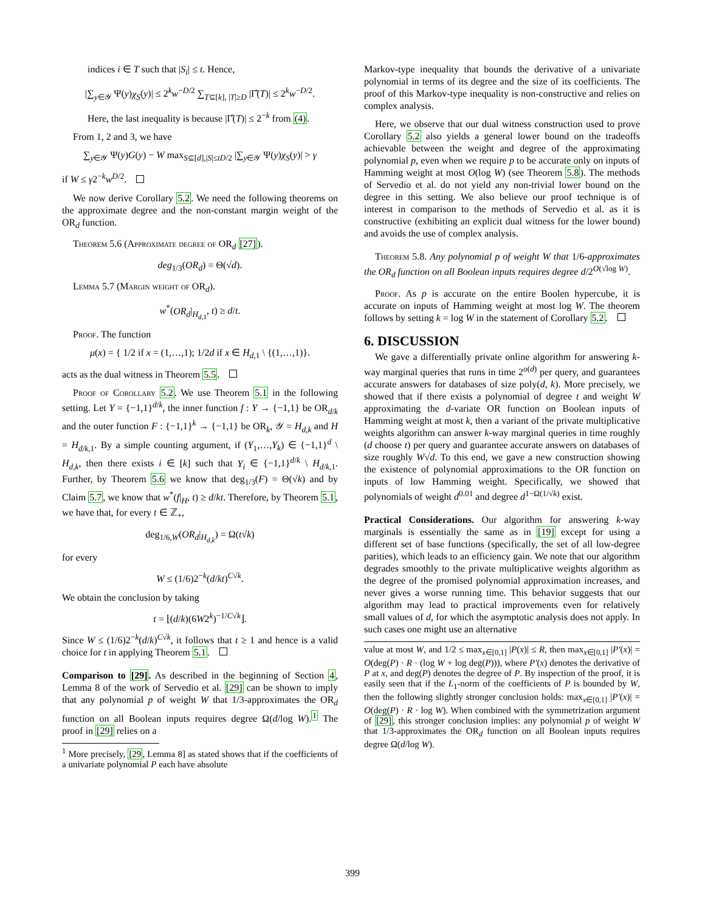indices i ∈ T such that |S<sub>i</sub>| ≤ t. Hence,
|∑<sub>y∈𝒴</sub> Ψ(y)χ<sub>S</sub>(y)| ≤ 2<sup>k</sup>w<sup>−D/2</sup> ∑<sub>T⊆[k], |T|≥D</sub> |Γ̂(T)| ≤ 2<sup>k</sup>w<sup>−D/2</sup>.
Here, the last inequality is because |Γ̂(T)| ≤ 2<sup>−k</sup> from (4).
From 1, 2 and 3, we have
∑<sub>y∈𝒴</sub> Ψ(y)G(y) − W max<sub>S⊆[d],|S|≤tD/2</sub> |∑<sub>y∈𝒴</sub> Ψ(y)χ<sub>S</sub>(y)| > γ
if W ≤ γ2<sup>−k</sup>w<sup>D/2</sup>.
We now derive Corollary 5.2. We need the following theorems on the approximate degree and the non-constant margin weight of the OR<sub>d</sub> function.
Theorem 5.6 (Approximate degree of OR<sub>d</sub> [27]).
deg<sub>1/3</sub>(OR<sub>d</sub>) = Θ(√d).
Lemma 5.7 (Margin weight of OR<sub>d</sub>).
w<sup>*</sup>(OR<sub>d</sub>|<sub>H<sub>d,1</sub></sub>, t) ≥ d/t.
Proof. The function
μ(x) = { 1/2 if x = (1,…,1); 1/2d if x ∈ H<sub>d,1</sub> \ {(1,…,1)}.
acts as the dual witness in Theorem 5.5.
Proof of Corollary 5.2. We use Theorem 5.1 in the following setting. Let Y = {−1,1}<sup>d/k</sup>, the inner function f : Y → {−1,1} be OR<sub>d/k</sub> and the outer function F : {−1,1}<sup>k</sup> → {−1,1} be OR<sub>k</sub>, 𝒴 = H<sub>d,k</sub> and H = H<sub>d/k,1</sub>. By a simple counting argument, if (Y<sub>1</sub>,…,Y<sub>k</sub>) ∈ {−1,1}<sup>d</sup> \ H<sub>d,k</sub>, then there exists i ∈ [k] such that Y<sub>i</sub> ∈ {−1,1}<sup>d/k</sup> \ H<sub>d/k,1</sub>. Further, by Theorem 5.6 we know that deg<sub>1/3</sub>(F) = Θ(√k) and by Claim 5.7, we know that w<sup>*</sup>(f|<sub>H</sub>, t) ≥ d/kt. Therefore, by Theorem 5.1, we have that, for every t ∈ ℤ<sub>+</sub>,
deg<sub>1/6,W</sub>(OR<sub>d</sub>|<sub>H<sub>d,k</sub></sub>) = Ω(t√k)
for every
W ≤ (1/6)2<sup>−k</sup>(d/kt)<sup>C√k</sup>.
We obtain the conclusion by taking
t = ⌊(d/k)(6W2<sup>k</sup>)<sup>−1/C√k</sup>⌋.
Since W ≤ (1/6)2<sup>−k</sup>(d/k)<sup>C√k</sup>, it follows that t ≥ 1 and hence is a valid choice for t in applying Theorem 5.1.
Comparison to [29]. As described in the beginning of Section 4, Lemma 8 of the work of Servedio et al. [29] can be shown to imply that any polynomial p of weight W that 1/3-approximates the OR<sub>d</sub> function on all Boolean inputs requires degree Ω(d/log W).<sup>1</sup> The proof in [29] relies on a
<sup>1</sup> More precisely, [29, Lemma 8] as stated shows that if the coefficients of a univariate polynomial P each have absolute
Markov-type inequality that bounds the derivative of a univariate polynomial in terms of its degree and the size of its coefficients. The proof of this Markov-type inequality is non-constructive and relies on complex analysis.
Here, we observe that our dual witness construction used to prove Corollary 5.2 also yields a general lower bound on the tradeoffs achievable between the weight and degree of the approximating polynomial p, even when we require p to be accurate only on inputs of Hamming weight at most O(log W) (see Theorem 5.8). The methods of Servedio et al. do not yield any non-trivial lower bound on the degree in this setting. We also believe our proof technique is of interest in comparison to the methods of Servedio et al. as it is constructive (exhibiting an explicit dual witness for the lower bound) and avoids the use of complex analysis.
Theorem 5.8. Any polynomial p of weight W that 1/6-approximates the OR<sub>d</sub> function on all Boolean inputs requires degree d/2<sup>O(√log W)</sup>.
Proof. As p is accurate on the entire Boolen hypercube, it is accurate on inputs of Hamming weight at most log W. The theorem follows by setting k = log W in the statement of Corollary 5.2.
6. DISCUSSION
We gave a differentially private online algorithm for answering k-way marginal queries that runs in time 2<sup>o(d)</sup> per query, and guarantees accurate answers for databases of size poly(d, k). More precisely, we showed that if there exists a polynomial of degree t and weight W approximating the d-variate OR function on Boolean inputs of Hamming weight at most k, then a variant of the private multiplicative weights algorithm can answer k-way marginal queries in time roughly (d choose t) per query and guarantee accurate answers on databases of size roughly W√d. To this end, we gave a new construction showing the existence of polynomial approximations to the OR function on inputs of low Hamming weight. Specifically, we showed that polynomials of weight d<sup>0.01</sup> and degree d<sup>1−Ω(1/√k)</sup> exist.
Practical Considerations. Our algorithm for answering k-way marginals is essentially the same as in [19] except for using a different set of base functions (specifically, the set of all low-degree parities), which leads to an efficiency gain. We note that our algorithm degrades smoothly to the private multiplicative weights algorithm as the degree of the promised polynomial approximation increases, and never gives a worse running time. This behavior suggests that our algorithm may lead to practical improvements even for relatively small values of d, for which the asymptotic analysis does not apply. In such cases one might use an alternative
value at most W, and 1/2 ≤ max<sub>x∈[0,1]</sub> |P(x)| ≤ R, then max<sub>x∈[0,1]</sub> |P′(x)| = O(deg(P) · R · (log W + log deg(P))), where P′(x) denotes the derivative of P at x, and deg(P) denotes the degree of P. By inspection of the proof, it is easily seen that if the L<sub>1</sub>-norm of the coefficients of P is bounded by W, then the following slightly stronger conclusion holds: max<sub>x∈[0,1]</sub> |P′(x)| = O(deg(P) · R · log W). When combined with the symmetrization argument of [29], this stronger conclusion implies: any polynomial p of weight W that 1/3-approximates the OR<sub>d</sub> function on all Boolean inputs requires degree Ω(d/log W).
399